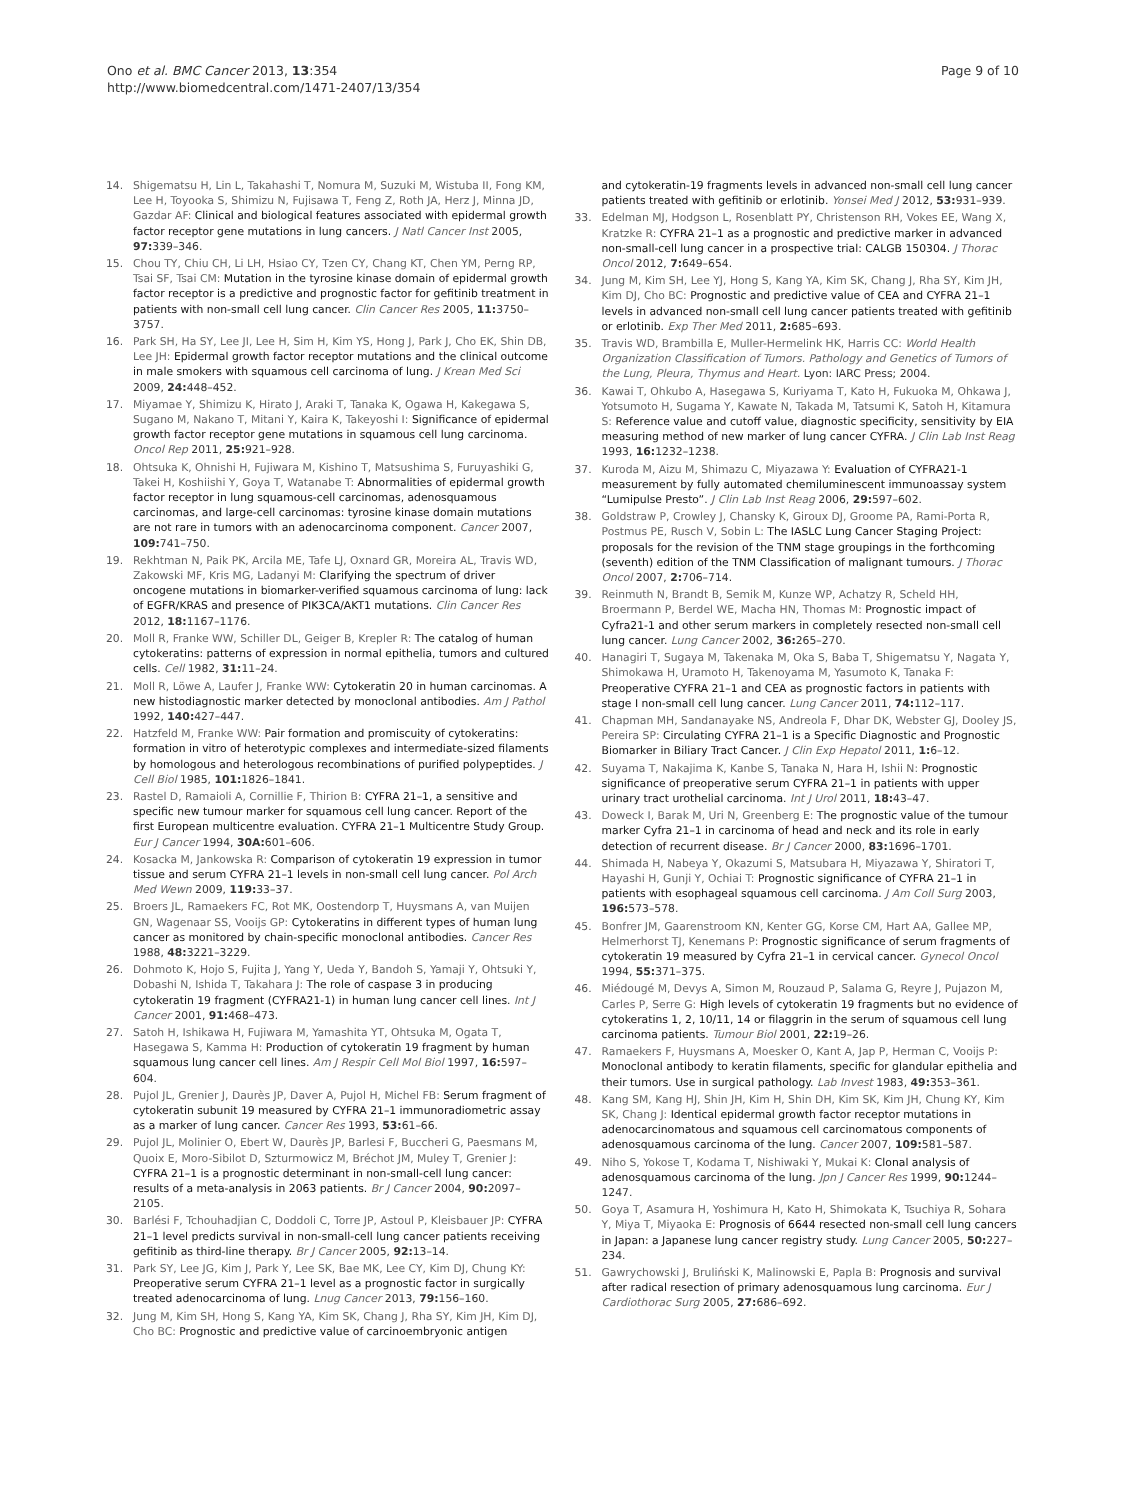Ono et al. BMC Cancer 2013, 13:354
http://www.biomedcentral.com/1471-2407/13/354
Page 9 of 10
14. Shigematsu H, Lin L, Takahashi T, Nomura M, Suzuki M, Wistuba II, Fong KM, Lee H, Toyooka S, Shimizu N, Fujisawa T, Feng Z, Roth JA, Herz J, Minna JD, Gazdar AF: Clinical and biological features associated with epidermal growth factor receptor gene mutations in lung cancers. J Natl Cancer Inst 2005, 97: 339–346.
15. Chou TY, Chiu CH, Li LH, Hsiao CY, Tzen CY, Chang KT, Chen YM, Perng RP, Tsai SF, Tsai CM: Mutation in the tyrosine kinase domain of epidermal growth factor receptor is a predictive and prognostic factor for gefitinib treatment in patients with non-small cell lung cancer. Clin Cancer Res 2005, 11: 3750–3757.
16. Park SH, Ha SY, Lee JI, Lee H, Sim H, Kim YS, Hong J, Park J, Cho EK, Shin DB, Lee JH: Epidermal growth factor receptor mutations and the clinical outcome in male smokers with squamous cell carcinoma of lung. J Krean Med Sci 2009, 24: 448–452.
17. Miyamae Y, Shimizu K, Hirato J, Araki T, Tanaka K, Ogawa H, Kakegawa S, Sugano M, Nakano T, Mitani Y, Kaira K, Takeyoshi I: Significance of epidermal growth factor receptor gene mutations in squamous cell lung carcinoma. Oncol Rep 2011, 25: 921–928.
18. Ohtsuka K, Ohnishi H, Fujiwara M, Kishino T, Matsushima S, Furuyashiki G, Takei H, Koshiishi Y, Goya T, Watanabe T: Abnormalities of epidermal growth factor receptor in lung squamous-cell carcinomas, adenosquamous carcinomas, and large-cell carcinomas: tyrosine kinase domain mutations are not rare in tumors with an adenocarcinoma component. Cancer 2007, 109: 741–750.
19. Rekhtman N, Paik PK, Arcila ME, Tafe LJ, Oxnard GR, Moreira AL, Travis WD, Zakowski MF, Kris MG, Ladanyi M: Clarifying the spectrum of driver oncogene mutations in biomarker-verified squamous carcinoma of lung: lack of EGFR/KRAS and presence of PIK3CA/AKT1 mutations. Clin Cancer Res 2012, 18: 1167–1176.
20. Moll R, Franke WW, Schiller DL, Geiger B, Krepler R: The catalog of human cytokeratins: patterns of expression in normal epithelia, tumors and cultured cells. Cell 1982, 31: 11–24.
21. Moll R, Löwe A, Laufer J, Franke WW: Cytokeratin 20 in human carcinomas. A new histodiagnostic marker detected by monoclonal antibodies. Am J Pathol 1992, 140: 427–447.
22. Hatzfeld M, Franke WW: Pair formation and promiscuity of cytokeratins: formation in vitro of heterotypic complexes and intermediate-sized filaments by homologous and heterologous recombinations of purified polypeptides. J Cell Biol 1985, 101: 1826–1841.
23. Rastel D, Ramaioli A, Cornillie F, Thirion B: CYFRA 21–1, a sensitive and specific new tumour marker for squamous cell lung cancer. Report of the first European multicentre evaluation. CYFRA 21–1 Multicentre Study Group. Eur J Cancer 1994, 30A: 601–606.
24. Kosacka M, Jankowska R: Comparison of cytokeratin 19 expression in tumor tissue and serum CYFRA 21–1 levels in non-small cell lung cancer. Pol Arch Med Wewn 2009, 119: 33–37.
25. Broers JL, Ramaekers FC, Rot MK, Oostendorp T, Huysmans A, van Muijen GN, Wagenaar SS, Vooijs GP: Cytokeratins in different types of human lung cancer as monitored by chain-specific monoclonal antibodies. Cancer Res 1988, 48: 3221–3229.
26. Dohmoto K, Hojo S, Fujita J, Yang Y, Ueda Y, Bandoh S, Yamaji Y, Ohtsuki Y, Dobashi N, Ishida T, Takahara J: The role of caspase 3 in producing cytokeratin 19 fragment (CYFRA21-1) in human lung cancer cell lines. Int J Cancer 2001, 91: 468–473.
27. Satoh H, Ishikawa H, Fujiwara M, Yamashita YT, Ohtsuka M, Ogata T, Hasegawa S, Kamma H: Production of cytokeratin 19 fragment by human squamous lung cancer cell lines. Am J Respir Cell Mol Biol 1997, 16: 597–604.
28. Pujol JL, Grenier J, Daurès JP, Daver A, Pujol H, Michel FB: Serum fragment of cytokeratin subunit 19 measured by CYFRA 21–1 immunoradiometric assay as a marker of lung cancer. Cancer Res 1993, 53: 61–66.
29. Pujol JL, Molinier O, Ebert W, Daurès JP, Barlesi F, Buccheri G, Paesmans M, Quoix E, Moro-Sibilot D, Szturmowicz M, Bréchot JM, Muley T, Grenier J: CYFRA 21–1 is a prognostic determinant in non-small-cell lung cancer: results of a meta-analysis in 2063 patients. Br J Cancer 2004, 90: 2097–2105.
30. Barlési F, Tchouhadjian C, Doddoli C, Torre JP, Astoul P, Kleisbauer JP: CYFRA 21–1 level predicts survival in non-small-cell lung cancer patients receiving gefitinib as third-line therapy. Br J Cancer 2005, 92: 13–14.
31. Park SY, Lee JG, Kim J, Park Y, Lee SK, Bae MK, Lee CY, Kim DJ, Chung KY: Preoperative serum CYFRA 21–1 level as a prognostic factor in surgically treated adenocarcinoma of lung. Lnug Cancer 2013, 79: 156–160.
32. Jung M, Kim SH, Hong S, Kang YA, Kim SK, Chang J, Rha SY, Kim JH, Kim DJ, Cho BC: Prognostic and predictive value of carcinoembryonic antigen
and cytokeratin-19 fragments levels in advanced non-small cell lung cancer patients treated with gefitinib or erlotinib. Yonsei Med J 2012, 53: 931–939.
33. Edelman MJ, Hodgson L, Rosenblatt PY, Christenson RH, Vokes EE, Wang X, Kratzke R: CYFRA 21–1 as a prognostic and predictive marker in advanced non-small-cell lung cancer in a prospective trial: CALGB 150304. J Thorac Oncol 2012, 7: 649–654.
34. Jung M, Kim SH, Lee YJ, Hong S, Kang YA, Kim SK, Chang J, Rha SY, Kim JH, Kim DJ, Cho BC: Prognostic and predictive value of CEA and CYFRA 21–1 levels in advanced non-small cell lung cancer patients treated with gefitinib or erlotinib. Exp Ther Med 2011, 2: 685–693.
35. Travis WD, Brambilla E, Muller-Hermelink HK, Harris CC: World Health Organization Classification of Tumors. Pathology and Genetics of Tumors of the Lung, Pleura, Thymus and Heart. Lyon: IARC Press; 2004.
36. Kawai T, Ohkubo A, Hasegawa S, Kuriyama T, Kato H, Fukuoka M, Ohkawa J, Yotsumoto H, Sugama Y, Kawate N, Takada M, Tatsumi K, Satoh H, Kitamura S: Reference value and cutoff value, diagnostic specificity, sensitivity by EIA measuring method of new marker of lung cancer CYFRA. J Clin Lab Inst Reag 1993, 16: 1232–1238.
37. Kuroda M, Aizu M, Shimazu C, Miyazawa Y: Evaluation of CYFRA21-1 measurement by fully automated chemiluminescent immunoassay system “Lumipulse Presto”. J Clin Lab Inst Reag 2006, 29: 597–602.
38. Goldstraw P, Crowley J, Chansky K, Giroux DJ, Groome PA, Rami-Porta R, Postmus PE, Rusch V, Sobin L: The IASLC Lung Cancer Staging Project: proposals for the revision of the TNM stage groupings in the forthcoming (seventh) edition of the TNM Classification of malignant tumours. J Thorac Oncol 2007, 2: 706–714.
39. Reinmuth N, Brandt B, Semik M, Kunze WP, Achatzy R, Scheld HH, Broermann P, Berdel WE, Macha HN, Thomas M: Prognostic impact of Cyfra21-1 and other serum markers in completely resected non-small cell lung cancer. Lung Cancer 2002, 36: 265–270.
40. Hanagiri T, Sugaya M, Takenaka M, Oka S, Baba T, Shigematsu Y, Nagata Y, Shimokawa H, Uramoto H, Takenoyama M, Yasumoto K, Tanaka F: Preoperative CYFRA 21–1 and CEA as prognostic factors in patients with stage I non-small cell lung cancer. Lung Cancer 2011, 74: 112–117.
41. Chapman MH, Sandanayake NS, Andreola F, Dhar DK, Webster GJ, Dooley JS, Pereira SP: Circulating CYFRA 21–1 is a Specific Diagnostic and Prognostic Biomarker in Biliary Tract Cancer. J Clin Exp Hepatol 2011, 1: 6–12.
42. Suyama T, Nakajima K, Kanbe S, Tanaka N, Hara H, Ishii N: Prognostic significance of preoperative serum CYFRA 21–1 in patients with upper urinary tract urothelial carcinoma. Int J Urol 2011, 18: 43–47.
43. Doweck I, Barak M, Uri N, Greenberg E: The prognostic value of the tumour marker Cyfra 21–1 in carcinoma of head and neck and its role in early detection of recurrent disease. Br J Cancer 2000, 83: 1696–1701.
44. Shimada H, Nabeya Y, Okazumi S, Matsubara H, Miyazawa Y, Shiratori T, Hayashi H, Gunji Y, Ochiai T: Prognostic significance of CYFRA 21–1 in patients with esophageal squamous cell carcinoma. J Am Coll Surg 2003, 196: 573–578.
45. Bonfrer JM, Gaarenstroom KN, Kenter GG, Korse CM, Hart AA, Gallee MP, Helmerhorst TJ, Kenemans P: Prognostic significance of serum fragments of cytokeratin 19 measured by Cyfra 21–1 in cervical cancer. Gynecol Oncol 1994, 55: 371–375.
46. Miédougé M, Devys A, Simon M, Rouzaud P, Salama G, Reyre J, Pujazon M, Carles P, Serre G: High levels of cytokeratin 19 fragments but no evidence of cytokeratins 1, 2, 10/11, 14 or filaggrin in the serum of squamous cell lung carcinoma patients. Tumour Biol 2001, 22: 19–26.
47. Ramaekers F, Huysmans A, Moesker O, Kant A, Jap P, Herman C, Vooijs P: Monoclonal antibody to keratin filaments, specific for glandular epithelia and their tumors. Use in surgical pathology. Lab Invest 1983, 49: 353–361.
48. Kang SM, Kang HJ, Shin JH, Kim H, Shin DH, Kim SK, Kim JH, Chung KY, Kim SK, Chang J: Identical epidermal growth factor receptor mutations in adenocarcinomatous and squamous cell carcinomatous components of adenosquamous carcinoma of the lung. Cancer 2007, 109: 581–587.
49. Niho S, Yokose T, Kodama T, Nishiwaki Y, Mukai K: Clonal analysis of adenosquamous carcinoma of the lung. Jpn J Cancer Res 1999, 90: 1244–1247.
50. Goya T, Asamura H, Yoshimura H, Kato H, Shimokata K, Tsuchiya R, Sohara Y, Miya T, Miyaoka E: Prognosis of 6644 resected non-small cell lung cancers in Japan: a Japanese lung cancer registry study. Lung Cancer 2005, 50: 227–234.
51. Gawrychowski J, Bruliński K, Malinowski E, Papla B: Prognosis and survival after radical resection of primary adenosquamous lung carcinoma. Eur J Cardiothorac Surg 2005, 27: 686–692.